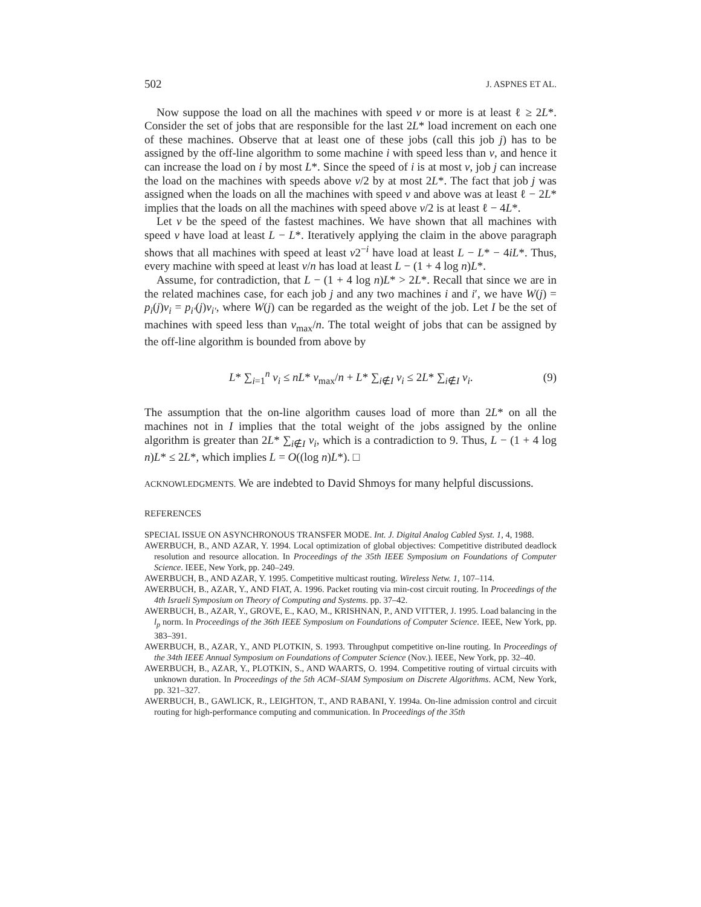502 J. ASPNES ET AL.
Now suppose the load on all the machines with speed v or more is at least ℓ ≥ 2L*. Consider the set of jobs that are responsible for the last 2L* load increment on each one of these machines. Observe that at least one of these jobs (call this job j) has to be assigned by the off-line algorithm to some machine i with speed less than v, and hence it can increase the load on i by most L*. Since the speed of i is at most v, job j can increase the load on the machines with speeds above v/2 by at most 2L*. The fact that job j was assigned when the loads on all the machines with speed v and above was at least ℓ − 2L* implies that the loads on all the machines with speed above v/2 is at least ℓ − 4L*.
Let v be the speed of the fastest machines. We have shown that all machines with speed v have load at least L − L*. Iteratively applying the claim in the above paragraph shows that all machines with speed at least v2<sup>−i</sup> have load at least L − L* − 4iL*. Thus, every machine with speed at least v/n has load at least L − (1 + 4 log n)L*.
Assume, for contradiction, that L − (1 + 4 log n)L* > 2L*. Recall that since we are in the related machines case, for each job j and any two machines i and i′, we have W(j) = p<sub>i</sub>(j)v<sub>i</sub> = p<sub>i′</sub>(j)v<sub>i′</sub>, where W(j) can be regarded as the weight of the job. Let I be the set of machines with speed less than v<sub>max</sub>/n. The total weight of jobs that can be assigned by the off-line algorithm is bounded from above by
L* ∑<sub>i=1</sub><sup>n</sup> v<sub>i</sub> ≤ nL* v<sub>max</sub>/n + L* ∑<sub>i∉I</sub> v<sub>i</sub> ≤ 2L* ∑<sub>i∉I</sub> v<sub>i</sub>. (9)
The assumption that the on-line algorithm causes load of more than 2L* on all the machines not in I implies that the total weight of the jobs assigned by the online algorithm is greater than 2L* ∑<sub>i∉I</sub> v<sub>i</sub>, which is a contradiction to 9. Thus, L − (1 + 4 log n)L* ≤ 2L*, which implies L = O((log n)L*). □
ACKNOWLEDGMENTS. We are indebted to David Shmoys for many helpful discussions.
REFERENCES
SPECIAL ISSUE ON ASYNCHRONOUS TRANSFER MODE. Int. J. Digital Analog Cabled Syst. 1, 4, 1988.
AWERBUCH, B., AND AZAR, Y. 1994. Local optimization of global objectives: Competitive distributed deadlock resolution and resource allocation. In Proceedings of the 35th IEEE Symposium on Foundations of Computer Science. IEEE, New York, pp. 240–249.
AWERBUCH, B., AND AZAR, Y. 1995. Competitive multicast routing. Wireless Netw. 1, 107–114.
AWERBUCH, B., AZAR, Y., AND FIAT, A. 1996. Packet routing via min-cost circuit routing. In Proceedings of the 4th Israeli Symposium on Theory of Computing and Systems. pp. 37–42.
AWERBUCH, B., AZAR, Y., GROVE, E., KAO, M., KRISHNAN, P., AND VITTER, J. 1995. Load balancing in the l<sub>p</sub> norm. In Proceedings of the 36th IEEE Symposium on Foundations of Computer Science. IEEE, New York, pp. 383–391.
AWERBUCH, B., AZAR, Y., AND PLOTKIN, S. 1993. Throughput competitive on-line routing. In Proceedings of the 34th IEEE Annual Symposium on Foundations of Computer Science (Nov.). IEEE, New York, pp. 32–40.
AWERBUCH, B., AZAR, Y., PLOTKIN, S., AND WAARTS, O. 1994. Competitive routing of virtual circuits with unknown duration. In Proceedings of the 5th ACM–SIAM Symposium on Discrete Algorithms. ACM, New York, pp. 321–327.
AWERBUCH, B., GAWLICK, R., LEIGHTON, T., AND RABANI, Y. 1994a. On-line admission control and circuit routing for high-performance computing and communication. In Proceedings of the 35th